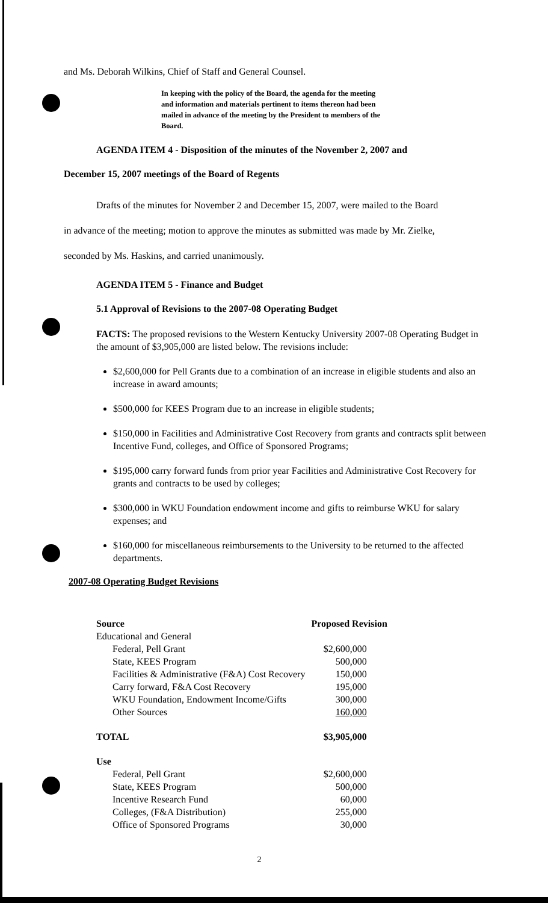and Ms. Deborah Wilkins, Chief of Staff and General Counsel.
In keeping with the policy of the Board, the agenda for the meeting and information and materials pertinent to items thereon had been mailed in advance of the meeting by the President to members of the Board.
AGENDA ITEM 4 - Disposition of the minutes of the November 2, 2007 and
December 15, 2007 meetings of the Board of Regents
Drafts of the minutes for November 2 and December 15, 2007, were mailed to the Board
in advance of the meeting; motion to approve the minutes as submitted was made by Mr. Zielke,
seconded by Ms. Haskins, and carried unanimously.
AGENDA ITEM 5 - Finance and Budget
5.1 Approval of Revisions to the 2007-08 Operating Budget
FACTS: The proposed revisions to the Western Kentucky University 2007-08 Operating Budget in the amount of $3,905,000 are listed below. The revisions include:
$2,600,000 for Pell Grants due to a combination of an increase in eligible students and also an increase in award amounts;
$500,000 for KEES Program due to an increase in eligible students;
$150,000 in Facilities and Administrative Cost Recovery from grants and contracts split between Incentive Fund, colleges, and Office of Sponsored Programs;
$195,000 carry forward funds from prior year Facilities and Administrative Cost Recovery for grants and contracts to be used by colleges;
$300,000 in WKU Foundation endowment income and gifts to reimburse WKU for salary expenses; and
$160,000 for miscellaneous reimbursements to the University to be returned to the affected departments.
2007-08 Operating Budget Revisions
| Source | Proposed Revision |
| Educational and General | |
| Federal, Pell Grant | $2,600,000 |
| State, KEES Program | 500,000 |
| Facilities & Administrative (F&A) Cost Recovery | 150,000 |
| Carry forward, F&A Cost Recovery | 195,000 |
| WKU Foundation, Endowment Income/Gifts | 300,000 |
| Other Sources | 160,000 |
| TOTAL | $3,905,000 |
| Use | |
| Federal, Pell Grant | $2,600,000 |
| State, KEES Program | 500,000 |
| Incentive Research Fund | 60,000 |
| Colleges, (F&A Distribution) | 255,000 |
| Office of Sponsored Programs | 30,000 |
2